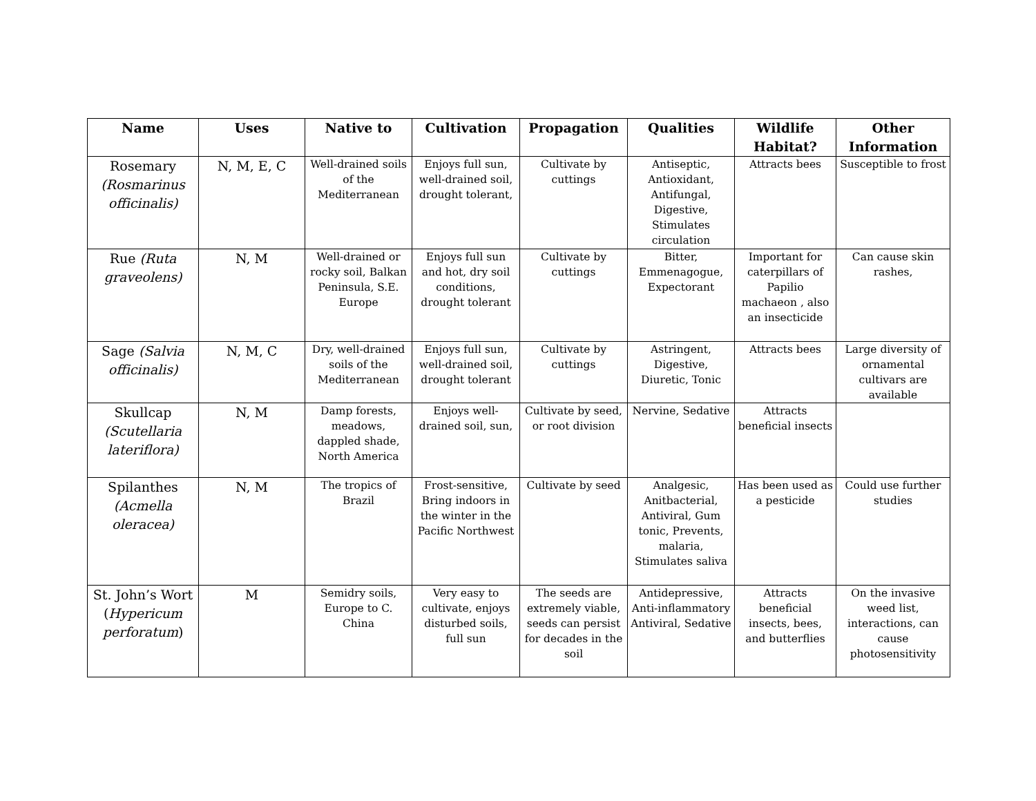| Name | Uses | Native to | Cultivation | Propagation | Qualities | Wildlife Habitat? | Other Information |
| --- | --- | --- | --- | --- | --- | --- | --- |
| Rosemary (Rosmarinus officinalis) | N, M, E, C | Well-drained soils of the Mediterranean | Enjoys full sun, well-drained soil, drought tolerant, | Cultivate by cuttings | Antiseptic, Antioxidant, Antifungal, Digestive, Stimulates circulation | Attracts bees | Susceptible to frost |
| Rue (Ruta graveolens) | N, M | Well-drained or rocky soil, Balkan Peninsula, S.E. Europe | Enjoys full sun and hot, dry soil conditions, drought tolerant | Cultivate by cuttings | Bitter, Emmenagogue, Expectorant | Important for caterpillars of Papilio machaeon , also an insecticide | Can cause skin rashes, |
| Sage (Salvia officinalis) | N, M, C | Dry, well-drained soils of the Mediterranean | Enjoys full sun, well-drained soil, drought tolerant | Cultivate by cuttings | Astringent, Digestive, Diuretic, Tonic | Attracts bees | Large diversity of ornamental cultivars are available |
| Skullcap (Scutellaria lateriflora) | N, M | Damp forests, meadows, dappled shade, North America | Enjoys well-drained soil, sun, | Cultivate by seed, or root division | Nervine, Sedative | Attracts beneficial insects | |
| Spilanthes (Acmella oleracea) | N, M | The tropics of Brazil | Frost-sensitive, Bring indoors in the winter in the Pacific Northwest | Cultivate by seed | Analgesic, Anitbacterial, Antiviral, Gum tonic, Prevents, malaria, Stimulates saliva | Has been used as a pesticide | Could use further studies |
| St. John’s Wort ( Hypericum perforatum ) | M | Semidry soils, Europe to C. China | Very easy to cultivate, enjoys disturbed soils, full sun | The seeds are extremely viable, seeds can persist for decades in the soil | Antidepressive, Anti-inflammatory Antiviral, Sedative | Attracts beneficial insects, bees, and butterflies | On the invasive weed list, interactions, can cause photosensitivity |